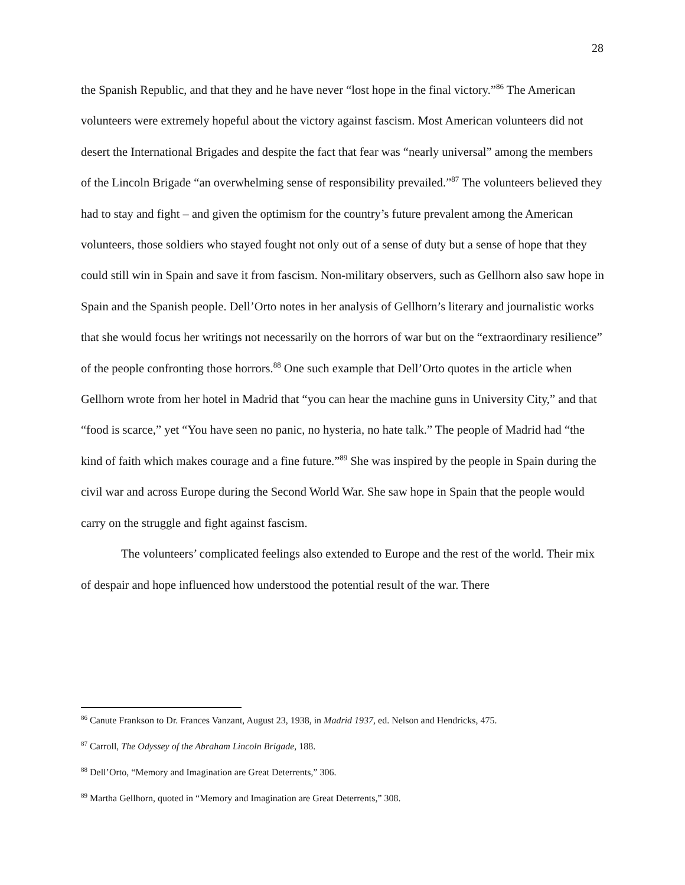28
the Spanish Republic, and that they and he have never “lost hope in the final victory.”<sup>86</sup> The American volunteers were extremely hopeful about the victory against fascism. Most American volunteers did not desert the International Brigades and despite the fact that fear was “nearly universal” among the members of the Lincoln Brigade “an overwhelming sense of responsibility prevailed.”<sup>87</sup> The volunteers believed they had to stay and fight – and given the optimism for the country’s future prevalent among the American volunteers, those soldiers who stayed fought not only out of a sense of duty but a sense of hope that they could still win in Spain and save it from fascism. Non-military observers, such as Gellhorn also saw hope in Spain and the Spanish people. Dell’Orto notes in her analysis of Gellhorn’s literary and journalistic works that she would focus her writings not necessarily on the horrors of war but on the “extraordinary resilience” of the people confronting those horrors.<sup>88</sup> One such example that Dell’Orto quotes in the article when Gellhorn wrote from her hotel in Madrid that “you can hear the machine guns in University City,” and that “food is scarce,” yet “You have seen no panic, no hysteria, no hate talk.” The people of Madrid had “the kind of faith which makes courage and a fine future.”<sup>89</sup> She was inspired by the people in Spain during the civil war and across Europe during the Second World War. She saw hope in Spain that the people would carry on the struggle and fight against fascism.
The volunteers’ complicated feelings also extended to Europe and the rest of the world. Their mix of despair and hope influenced how understood the potential result of the war. There
<sup>86</sup> Canute Frankson to Dr. Frances Vanzant, August 23, 1938, in Madrid 1937, ed. Nelson and Hendricks, 475.
<sup>87</sup> Carroll, The Odyssey of the Abraham Lincoln Brigade, 188.
<sup>88</sup> Dell’Orto, “Memory and Imagination are Great Deterrents,” 306.
<sup>89</sup> Martha Gellhorn, quoted in “Memory and Imagination are Great Deterrents,” 308.